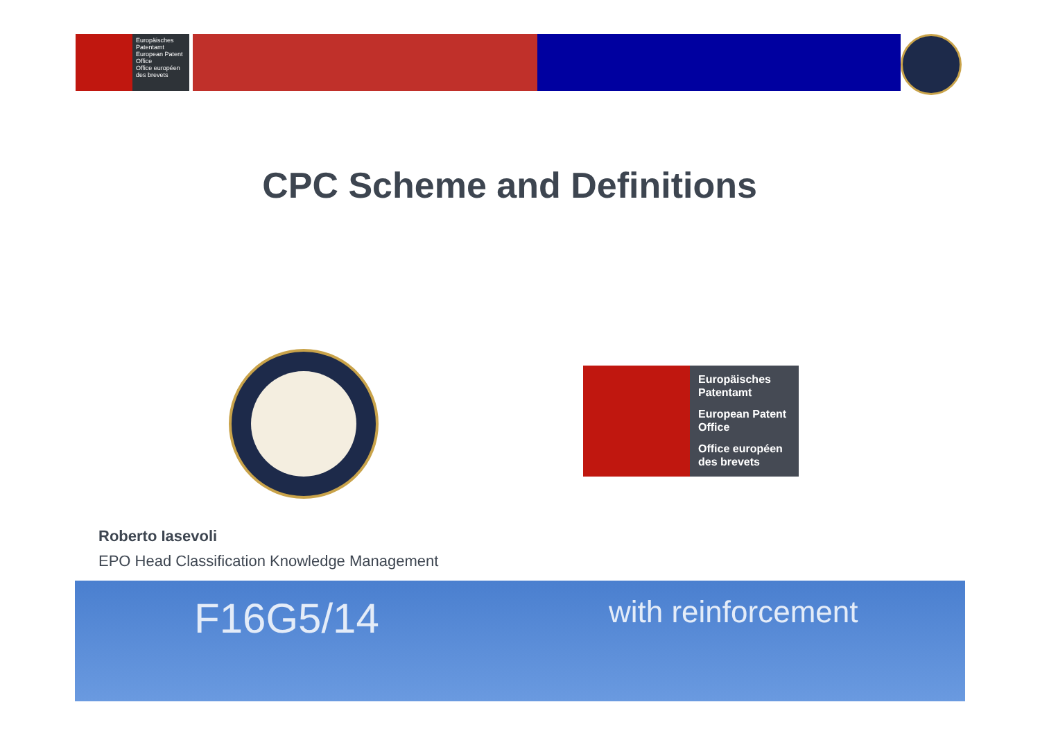Europäisches Patentamt
European Patent Office
Office européen des brevets
CPC Scheme and Definitions
Europäisches Patentamt
European Patent Office
Office européen des brevets
Roberto Iasevoli
EPO Head Classification Knowledge Management
F16G5/14 with reinforcement